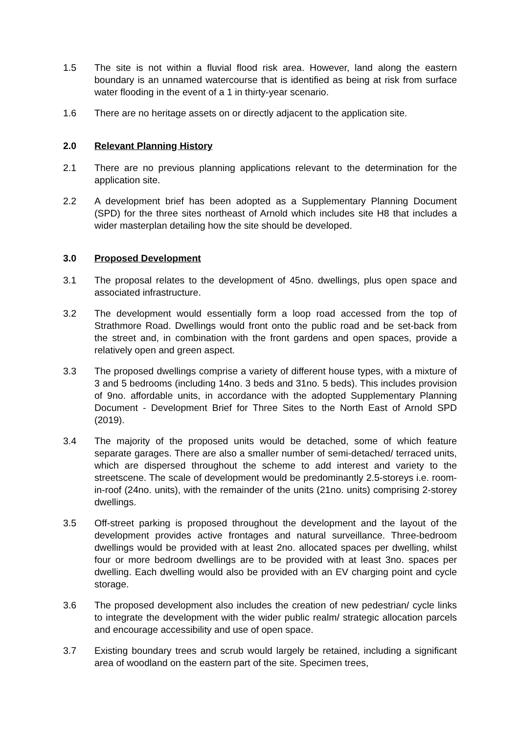1.5 The site is not within a fluvial flood risk area. However, land along the eastern boundary is an unnamed watercourse that is identified as being at risk from surface water flooding in the event of a 1 in thirty-year scenario.
1.6 There are no heritage assets on or directly adjacent to the application site.
2.0 Relevant Planning History
2.1 There are no previous planning applications relevant to the determination for the application site.
2.2 A development brief has been adopted as a Supplementary Planning Document (SPD) for the three sites northeast of Arnold which includes site H8 that includes a wider masterplan detailing how the site should be developed.
3.0 Proposed Development
3.1 The proposal relates to the development of 45no. dwellings, plus open space and associated infrastructure.
3.2 The development would essentially form a loop road accessed from the top of Strathmore Road. Dwellings would front onto the public road and be set-back from the street and, in combination with the front gardens and open spaces, provide a relatively open and green aspect.
3.3 The proposed dwellings comprise a variety of different house types, with a mixture of 3 and 5 bedrooms (including 14no. 3 beds and 31no. 5 beds). This includes provision of 9no. affordable units, in accordance with the adopted Supplementary Planning Document - Development Brief for Three Sites to the North East of Arnold SPD (2019).
3.4 The majority of the proposed units would be detached, some of which feature separate garages. There are also a smaller number of semi-detached/ terraced units, which are dispersed throughout the scheme to add interest and variety to the streetscene. The scale of development would be predominantly 2.5-storeys i.e. room-in-roof (24no. units), with the remainder of the units (21no. units) comprising 2-storey dwellings.
3.5 Off-street parking is proposed throughout the development and the layout of the development provides active frontages and natural surveillance. Three-bedroom dwellings would be provided with at least 2no. allocated spaces per dwelling, whilst four or more bedroom dwellings are to be provided with at least 3no. spaces per dwelling. Each dwelling would also be provided with an EV charging point and cycle storage.
3.6 The proposed development also includes the creation of new pedestrian/ cycle links to integrate the development with the wider public realm/ strategic allocation parcels and encourage accessibility and use of open space.
3.7 Existing boundary trees and scrub would largely be retained, including a significant area of woodland on the eastern part of the site. Specimen trees,